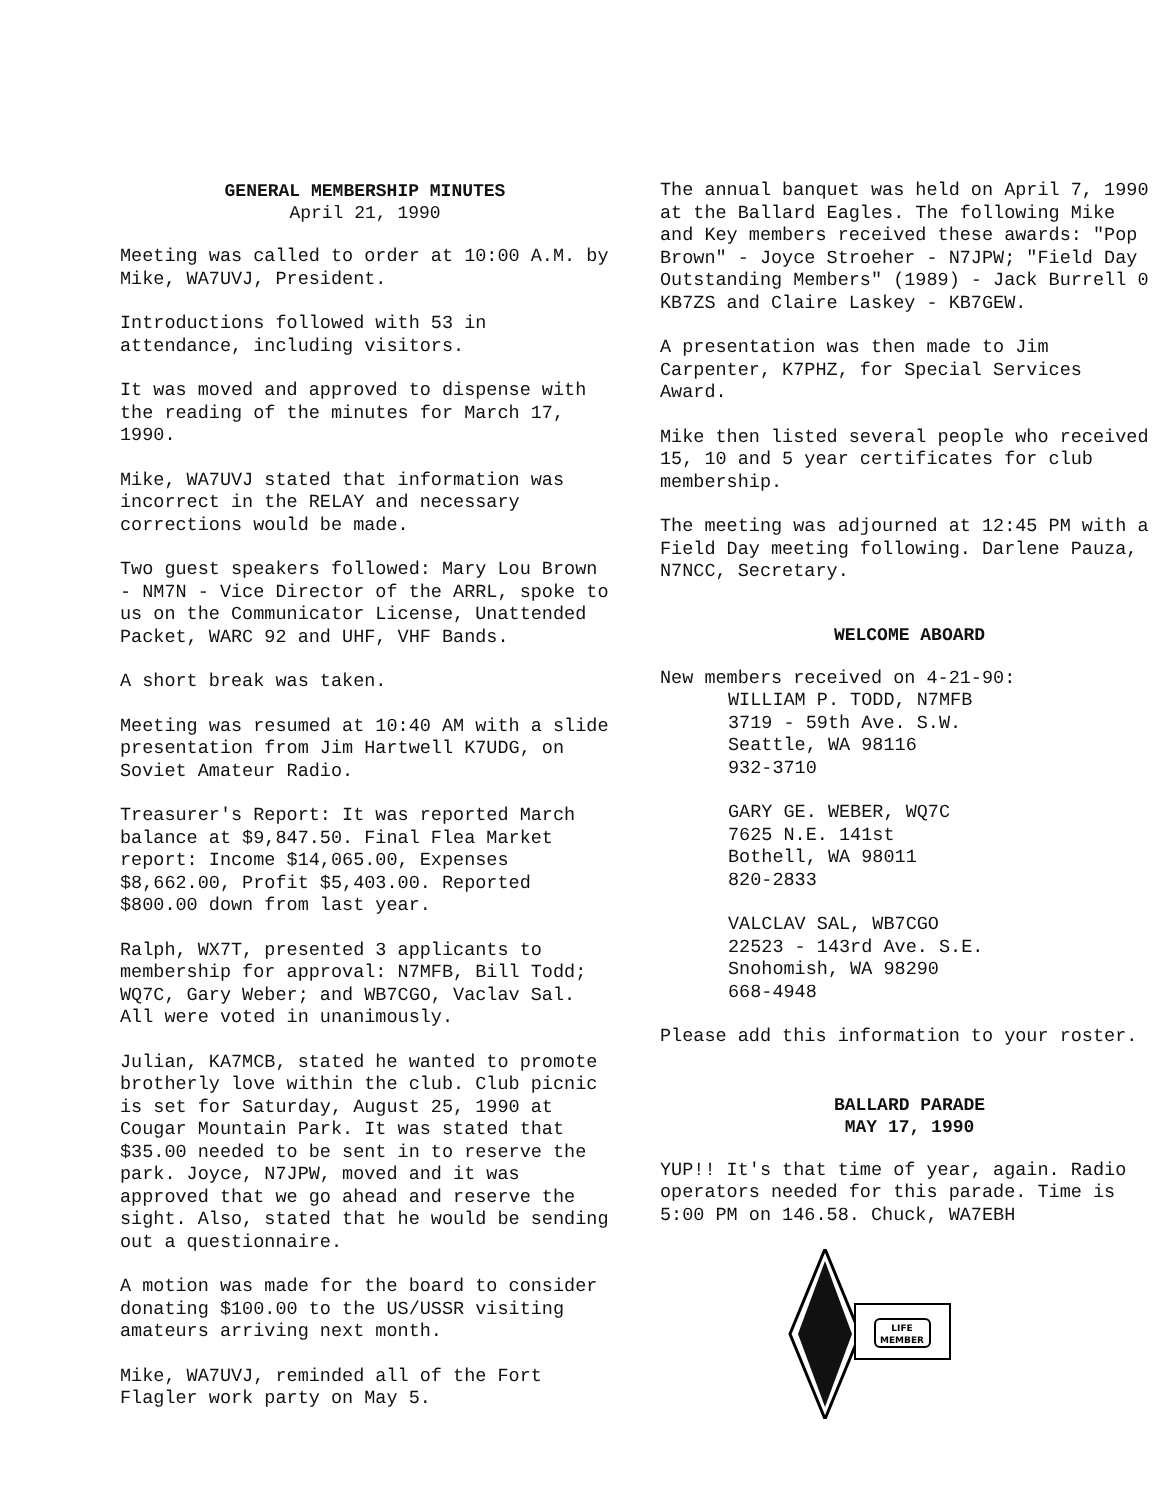GENERAL MEMBERSHIP MINUTES
April 21, 1990
Meeting was called to order at 10:00 A.M. by Mike, WA7UVJ, President.
Introductions followed with 53 in attendance, including visitors.
It was moved and approved to dispense with the reading of the minutes for March 17, 1990.
Mike, WA7UVJ stated that information was incorrect in the RELAY and necessary corrections would be made.
Two guest speakers followed: Mary Lou Brown - NM7N - Vice Director of the ARRL, spoke to us on the Communicator License, Unattended Packet, WARC 92 and UHF, VHF Bands.
A short break was taken.
Meeting was resumed at 10:40 AM with a slide presentation from Jim Hartwell K7UDG, on Soviet Amateur Radio.
Treasurer's Report: It was reported March balance at $9,847.50. Final Flea Market report: Income $14,065.00, Expenses $8,662.00, Profit $5,403.00. Reported $800.00 down from last year.
Ralph, WX7T, presented 3 applicants to membership for approval: N7MFB, Bill Todd; WQ7C, Gary Weber; and WB7CGO, Vaclav Sal. All were voted in unanimously.
Julian, KA7MCB, stated he wanted to promote brotherly love within the club. Club picnic is set for Saturday, August 25, 1990 at Cougar Mountain Park. It was stated that $35.00 needed to be sent in to reserve the park. Joyce, N7JPW, moved and it was approved that we go ahead and reserve the sight. Also, stated that he would be sending out a questionnaire.
A motion was made for the board to consider donating $100.00 to the US/USSR visiting amateurs arriving next month.
Mike, WA7UVJ, reminded all of the Fort Flagler work party on May 5.
The annual banquet was held on April 7, 1990 at the Ballard Eagles. The following Mike and Key members received these awards: "Pop Brown" - Joyce Stroeher - N7JPW; "Field Day Outstanding Members" (1989) - Jack Burrell 0 KB7ZS and Claire Laskey - KB7GEW.
A presentation was then made to Jim Carpenter, K7PHZ, for Special Services Award.
Mike then listed several people who received 15, 10 and 5 year certificates for club membership.
The meeting was adjourned at 12:45 PM with a Field Day meeting following. Darlene Pauza, N7NCC, Secretary.
WELCOME ABOARD
New members received on 4-21-90:
WILLIAM P. TODD, N7MFB
3719 - 59th Ave. S.W.
Seattle, WA 98116
932-3710
GARY GE. WEBER, WQ7C
7625 N.E. 141st
Bothell, WA 98011
820-2833
VALCLAV SAL, WB7CGO
22523 - 143rd Ave. S.E.
Snohomish, WA 98290
668-4948
Please add this information to your roster.
BALLARD PARADE
MAY 17, 1990
YUP!! It's that time of year, again. Radio operators needed for this parade. Time is 5:00 PM on 146.58. Chuck, WA7EBH
LIFE
MEMBER